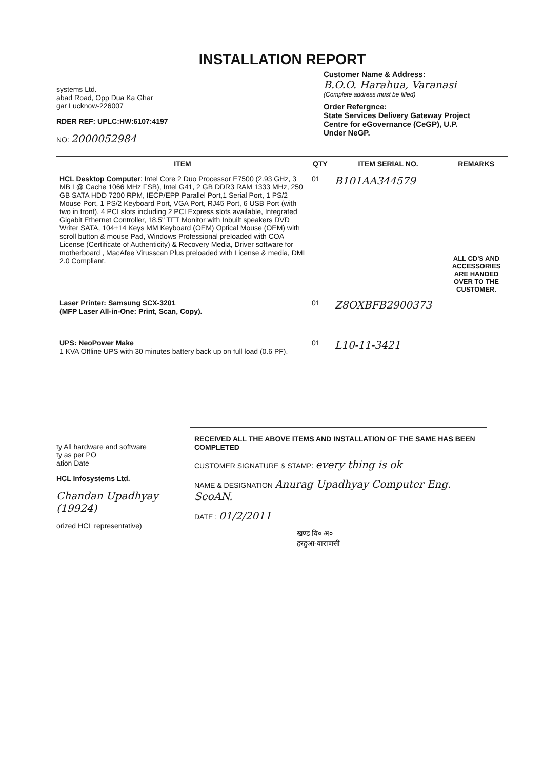INSTALLATION REPORT
systems Ltd.
abad Road, Opp Dua Ka Ghar
gar Lucknow-226007
RDER REF: UPLC:HW:6107:4197
NO: 2000052984
Customer Name & Address:
B.O.O. Harahua, Varanasi
(Complete address must be filled)
Order Refergnce:
State Services Delivery Gateway Project
Centre for eGovernance (CeGP), U.P.
Under NeGP.
| ITEM | QTY | ITEM SERIAL NO. | REMARKS |
| --- | --- | --- | --- |
| HCL Desktop Computer : Intel Core 2 Duo Processor E7500 (2.93 GHz, 3 MB L@ Cache 1066 MHz FSB), Intel G41, 2 GB DDR3 RAM 1333 MHz, 250 GB SATA HDD 7200 RPM, IECP/EPP Parallel Port,1 Serial Port, 1 PS/2 Mouse Port, 1 PS/2 Keyboard Port, VGA Port, RJ45 Port, 6 USB Port (with two in front), 4 PCI slots including 2 PCI Express slots available, Integrated Gigabit Ethernet Controller, 18.5" TFT Monitor with Inbuilt speakers DVD Writer SATA, 104+14 Keys MM Keyboard (OEM) Optical Mouse (OEM) with scroll button & mouse Pad, Windows Professional preloaded with COA License (Certificate of Authenticity) & Recovery Media, Driver software for motherboard , MacAfee Virusscan Plus preloaded with License & media, DMI 2.0 Compliant. | 01 | B101AA344579 | ALL CD'S AND ACCESSORIES ARE HANDED OVER TO THE CUSTOMER. |
| Laser Printer: Samsung SCX-3201 (MFP Laser All-in-One: Print, Scan, Copy). | 01 | Z8OXBFB2900373 | |
| UPS: NeoPower Make 1 KVA Offline UPS with 30 minutes battery back up on full load (0.6 PF). | 01 | L10-11-3421 | |
ty All hardware and software
ty as per PO
ation Date
HCL Infosystems Ltd.
Chandan Upadhyay (19924)
orized HCL representative)
RECEIVED ALL THE ABOVE ITEMS AND INSTALLATION OF THE SAME HAS BEEN COMPLETED
CUSTOMER SIGNATURE & STAMP: every thing is ok
NAME & DESIGNATION Anurag Upadhyay Computer Eng. SeoAN.
DATE : 01/2/2011
खण्ड वि० अ०
हरहुआ-वाराणसी